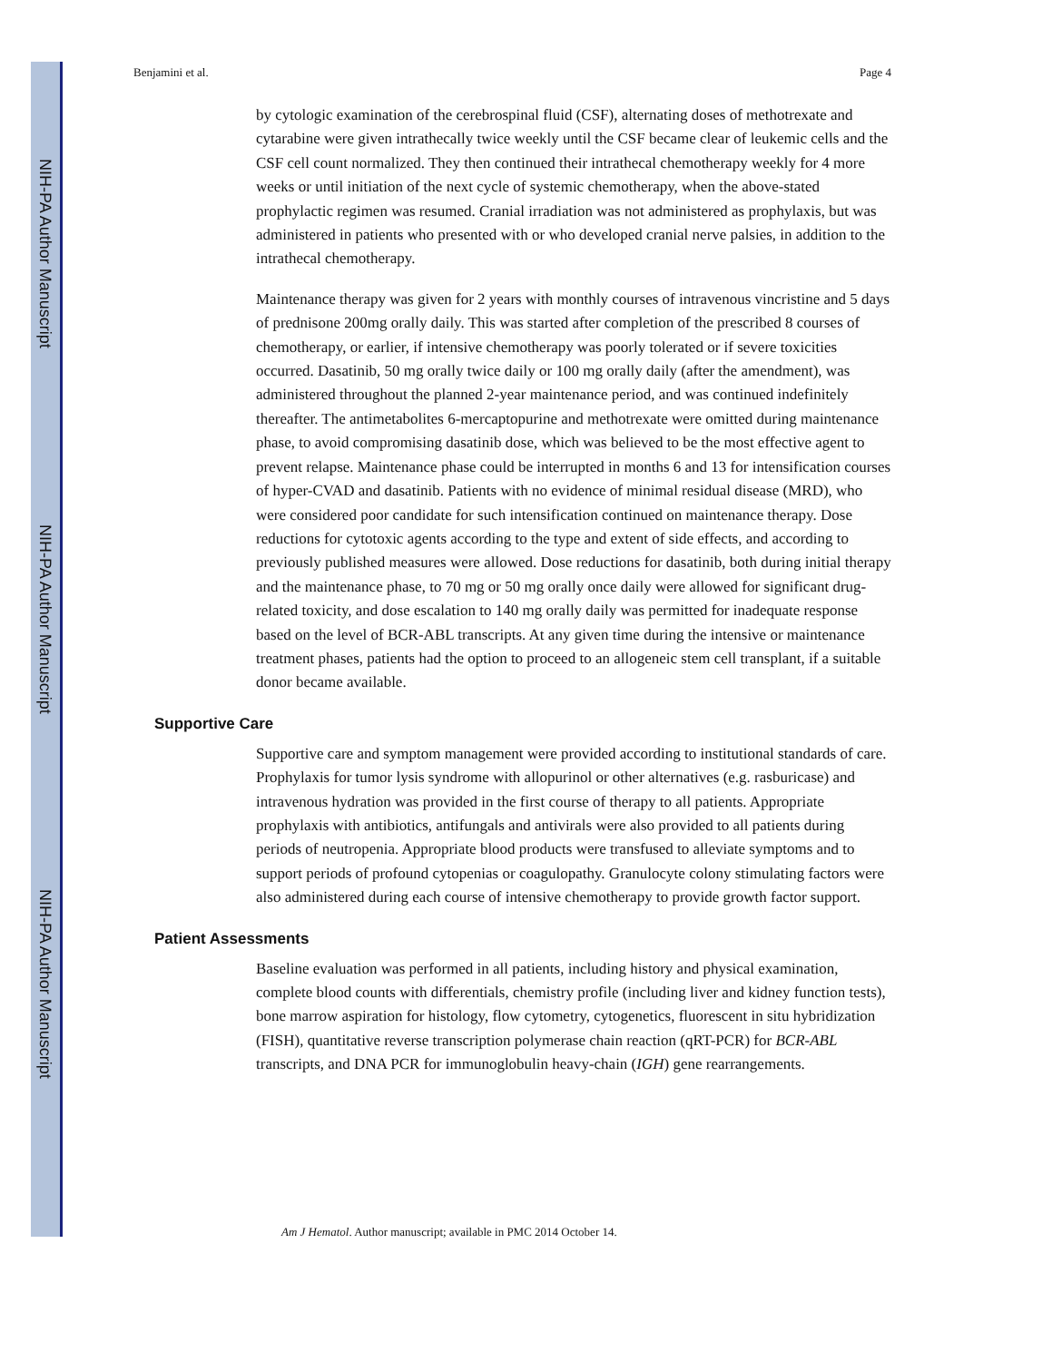NIH-PA Author Manuscript
NIH-PA Author Manuscript
NIH-PA Author Manuscript
Benjamini et al. Page 4
by cytologic examination of the cerebrospinal fluid (CSF), alternating doses of methotrexate and cytarabine were given intrathecally twice weekly until the CSF became clear of leukemic cells and the CSF cell count normalized. They then continued their intrathecal chemotherapy weekly for 4 more weeks or until initiation of the next cycle of systemic chemotherapy, when the above-stated prophylactic regimen was resumed. Cranial irradiation was not administered as prophylaxis, but was administered in patients who presented with or who developed cranial nerve palsies, in addition to the intrathecal chemotherapy.
Maintenance therapy was given for 2 years with monthly courses of intravenous vincristine and 5 days of prednisone 200mg orally daily. This was started after completion of the prescribed 8 courses of chemotherapy, or earlier, if intensive chemotherapy was poorly tolerated or if severe toxicities occurred. Dasatinib, 50 mg orally twice daily or 100 mg orally daily (after the amendment), was administered throughout the planned 2-year maintenance period, and was continued indefinitely thereafter. The antimetabolites 6-mercaptopurine and methotrexate were omitted during maintenance phase, to avoid compromising dasatinib dose, which was believed to be the most effective agent to prevent relapse. Maintenance phase could be interrupted in months 6 and 13 for intensification courses of hyper-CVAD and dasatinib. Patients with no evidence of minimal residual disease (MRD), who were considered poor candidate for such intensification continued on maintenance therapy. Dose reductions for cytotoxic agents according to the type and extent of side effects, and according to previously published measures were allowed. Dose reductions for dasatinib, both during initial therapy and the maintenance phase, to 70 mg or 50 mg orally once daily were allowed for significant drug-related toxicity, and dose escalation to 140 mg orally daily was permitted for inadequate response based on the level of BCR-ABL transcripts. At any given time during the intensive or maintenance treatment phases, patients had the option to proceed to an allogeneic stem cell transplant, if a suitable donor became available.
Supportive Care
Supportive care and symptom management were provided according to institutional standards of care. Prophylaxis for tumor lysis syndrome with allopurinol or other alternatives (e.g. rasburicase) and intravenous hydration was provided in the first course of therapy to all patients. Appropriate prophylaxis with antibiotics, antifungals and antivirals were also provided to all patients during periods of neutropenia. Appropriate blood products were transfused to alleviate symptoms and to support periods of profound cytopenias or coagulopathy. Granulocyte colony stimulating factors were also administered during each course of intensive chemotherapy to provide growth factor support.
Patient Assessments
Baseline evaluation was performed in all patients, including history and physical examination, complete blood counts with differentials, chemistry profile (including liver and kidney function tests), bone marrow aspiration for histology, flow cytometry, cytogenetics, fluorescent in situ hybridization (FISH), quantitative reverse transcription polymerase chain reaction (qRT-PCR) for BCR-ABL transcripts, and DNA PCR for immunoglobulin heavy-chain (IGH) gene rearrangements.
Am J Hematol. Author manuscript; available in PMC 2014 October 14.